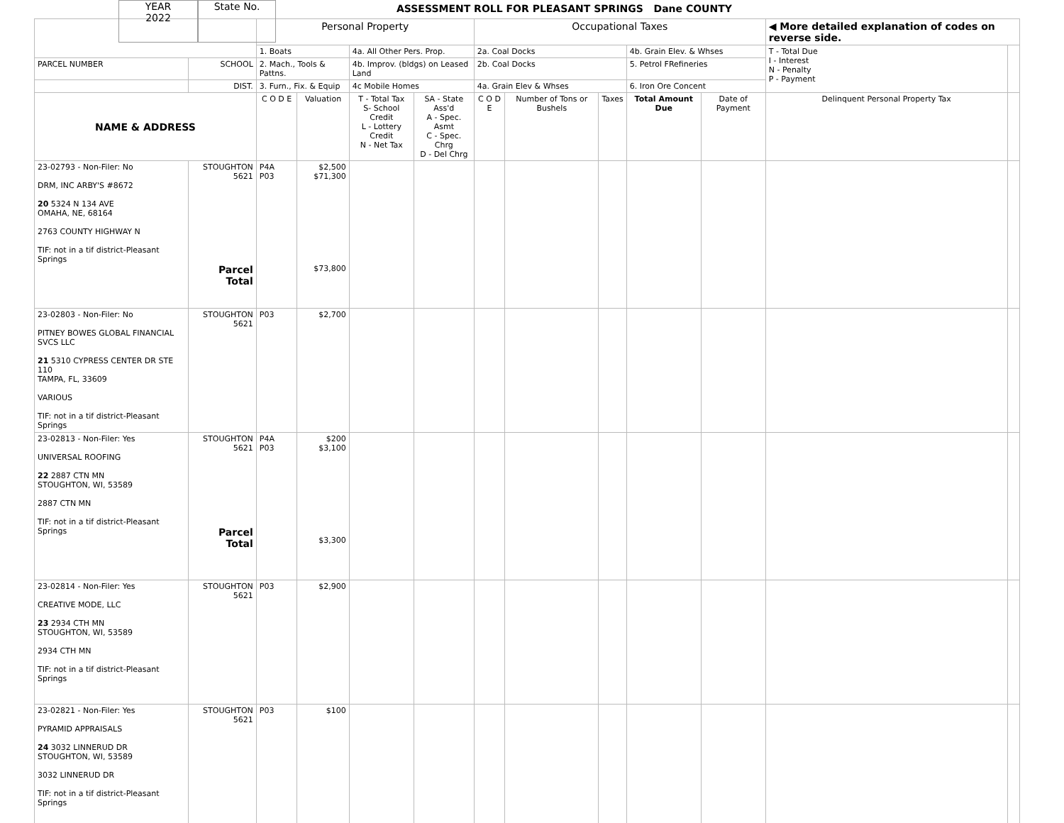YEAR
2022
State No.
ASSESSMENT ROLL FOR PLEASANT SPRINGS Dane COUNTY
| | | Personal Property | | | | Occupational Taxes | | | | | ◀ More detailed explanation of codes on reverse side. | |
| | | 1. Boats | | 4a. All Other Pers. Prop. | | 2a. Coal Docks | | | 4b. Grain Elev. & Whses | | T - Total Due I - Interest N - Penalty P - Payment | |
| PARCEL NUMBER | SCHOOL | 2. Mach., Tools & Pattns. | | 4b. Improv. (bldgs) on Leased Land | | 2b. Coal Docks | | | 5. Petrol FRefineries | | | |
| | DIST. | 3. Furn., Fix. & Equip | | 4c Mobile Homes | | 4a. Grain Elev & Whses | | | 6. Iron Ore Concent | | | |
| NAME & ADDRESS | | C O D E | Valuation | T - Total Tax S- School Credit L - Lottery Credit N - Net Tax | SA - State Ass'd A - Spec. Asmt C - Spec. Chrg D - Del Chrg | C O D E | Number of Tons or Bushels | Taxes | Total Amount Due | Date of Payment | Delinquent Personal Property Tax | |
| 23-02793 - Non-Filer: No DRM, INC ARBY'S #8672 20 5324 N 134 AVE OMAHA, NE, 68164 2763 COUNTY HIGHWAY N TIF: not in a tif district-Pleasant Springs | STOUGHTON 5621 Parcel Total | P4A P03 | $2,500 $71,300 $73,800 | | | | | | | | | |
| 23-02803 - Non-Filer: No PITNEY BOWES GLOBAL FINANCIAL SVCS LLC 21 5310 CYPRESS CENTER DR STE 110 TAMPA, FL, 33609 VARIOUS TIF: not in a tif district-Pleasant Springs | STOUGHTON 5621 | P03 | $2,700 | | | | | | | | | |
| 23-02813 - Non-Filer: Yes UNIVERSAL ROOFING 22 2887 CTN MN STOUGHTON, WI, 53589 2887 CTN MN TIF: not in a tif district-Pleasant Springs | STOUGHTON 5621 Parcel Total | P4A P03 | $200 $3,100 $3,300 | | | | | | | | | |
| 23-02814 - Non-Filer: Yes CREATIVE MODE, LLC 23 2934 CTH MN STOUGHTON, WI, 53589 2934 CTH MN TIF: not in a tif district-Pleasant Springs | STOUGHTON 5621 | P03 | $2,900 | | | | | | | | | |
| 23-02821 - Non-Filer: Yes PYRAMID APPRAISALS 24 3032 LINNERUD DR STOUGHTON, WI, 53589 3032 LINNERUD DR TIF: not in a tif district-Pleasant Springs | STOUGHTON 5621 | P03 | $100 | | | | | | | | | |